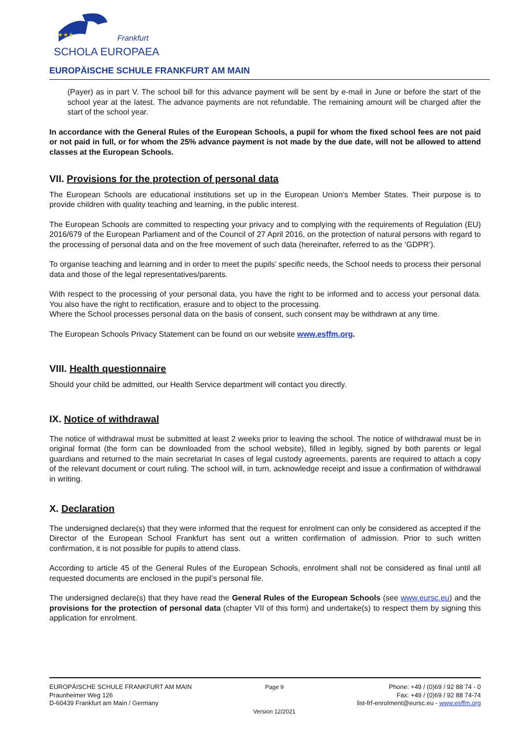Frankfurt
SCHOLA EUROPAEA
★★★
EUROPÄISCHE SCHULE FRANKFURT AM MAIN
(Payer) as in part V. The school bill for this advance payment will be sent by e-mail in June or before the start of the school year at the latest. The advance payments are not refundable. The remaining amount will be charged after the start of the school year.
In accordance with the General Rules of the European Schools, a pupil for whom the fixed school fees are not paid or not paid in full, or for whom the 25% advance payment is not made by the due date, will not be allowed to attend classes at the European Schools.
VII. Provisions for the protection of personal data
The European Schools are educational institutions set up in the European Union’s Member States. Their purpose is to provide children with quality teaching and learning, in the public interest.
The European Schools are committed to respecting your privacy and to complying with the requirements of Regulation (EU) 2016/679 of the European Parliament and of the Council of 27 April 2016, on the protection of natural persons with regard to the processing of personal data and on the free movement of such data (hereinafter, referred to as the ‘GDPR’).
To organise teaching and learning and in order to meet the pupils’ specific needs, the School needs to process their personal data and those of the legal representatives/parents.
With respect to the processing of your personal data, you have the right to be informed and to access your personal data. You also have the right to rectification, erasure and to object to the processing.
Where the School processes personal data on the basis of consent, such consent may be withdrawn at any time.
The European Schools Privacy Statement can be found on our website www.esffm.org.
VIII. Health questionnaire
Should your child be admitted, our Health Service department will contact you directly.
IX. Notice of withdrawal
The notice of withdrawal must be submitted at least 2 weeks prior to leaving the school. The notice of withdrawal must be in original format (the form can be downloaded from the school website), filled in legibly, signed by both parents or legal guardians and returned to the main secretariat In cases of legal custody agreements, parents are required to attach a copy of the relevant document or court ruling. The school will, in turn, acknowledge receipt and issue a confirmation of withdrawal in writing.
X. Declaration
The undersigned declare(s) that they were informed that the request for enrolment can only be considered as accepted if the Director of the European School Frankfurt has sent out a written confirmation of admission. Prior to such written confirmation, it is not possible for pupils to attend class.
According to article 45 of the General Rules of the European Schools, enrolment shall not be considered as final until all requested documents are enclosed in the pupil’s personal file.
The undersigned declare(s) that they have read the General Rules of the European Schools (see www.eursc.eu) and the provisions for the protection of personal data (chapter VII of this form) and undertake(s) to respect them by signing this application for enrolment.
EUROPÄISCHE SCHULE FRANKFURT AM MAIN
Praunheimer Weg 126
D-60439 Frankfurt am Main / Germany
Page 9
Version 12/2021
Phone: +49 / (0)69 / 92 88 74 - 0
Fax: +49 / (0)69 / 92 88 74-74
list-frf-enrolment@eursc.eu - www.esffm.org